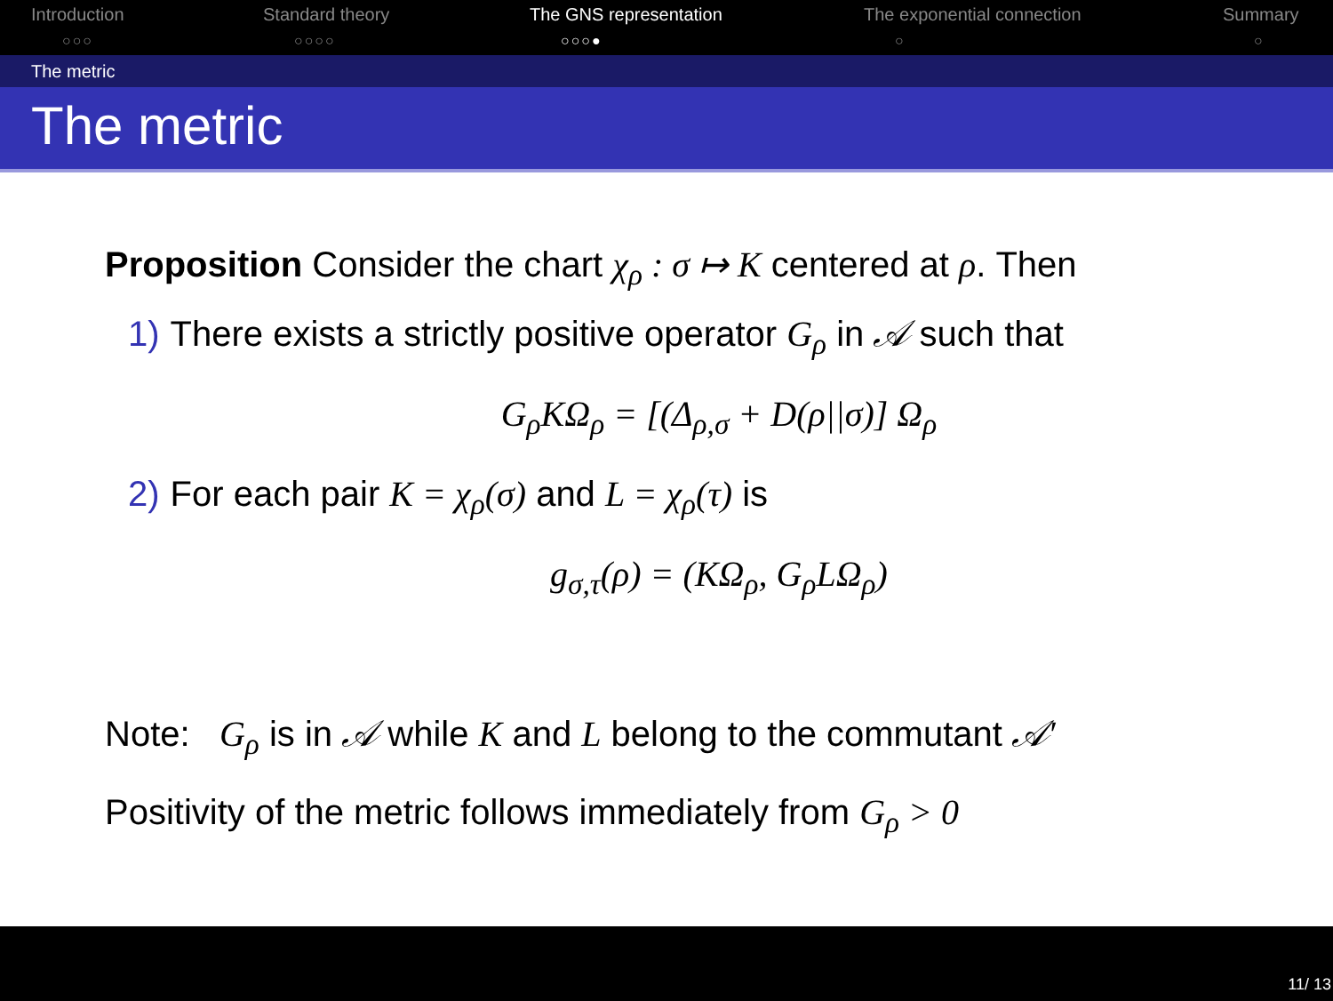Introduction
○○○
Standard theory
○○○○
The GNS representation
○○○●
The exponential connection
○
Summary
○
The metric
The metric
Proposition Consider the chart χ<sub>ρ</sub> : σ ↦ K centered at ρ. Then
1) There exists a strictly positive operator G<sub>ρ</sub> in 𝒜 such that
G<sub>ρ</sub>KΩ<sub>ρ</sub> = [(Δ<sub>ρ,σ</sub> + D(ρ||σ)] Ω<sub>ρ</sub>
2) For each pair K = χ<sub>ρ</sub>(σ) and L = χ<sub>ρ</sub>(τ) is
g<sub>σ,τ</sub>(ρ) = (KΩ<sub>ρ</sub>, G<sub>ρ</sub>LΩ<sub>ρ</sub>)
Note: G<sub>ρ</sub> is in 𝒜 while K and L belong to the commutant 𝒜′
Positivity of the metric follows immediately from G<sub>ρ</sub> > 0
11/ 13